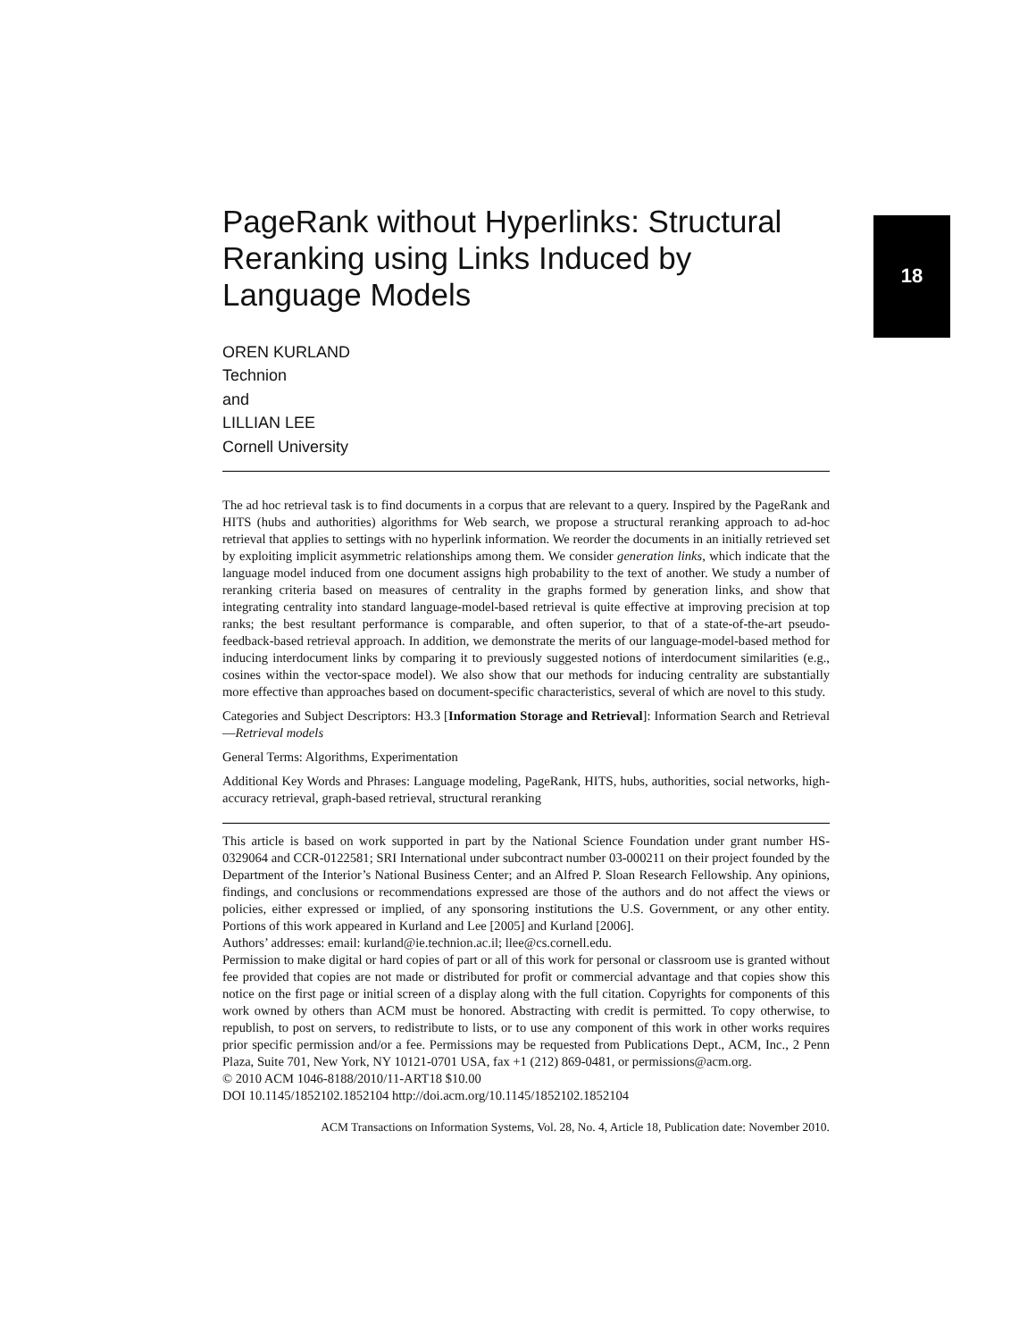18
PageRank without Hyperlinks: Structural Reranking using Links Induced by Language Models
OREN KURLAND
Technion
and
LILLIAN LEE
Cornell University
The ad hoc retrieval task is to find documents in a corpus that are relevant to a query. Inspired by the PageRank and HITS (hubs and authorities) algorithms for Web search, we propose a structural reranking approach to ad-hoc retrieval that applies to settings with no hyperlink information. We reorder the documents in an initially retrieved set by exploiting implicit asymmetric relationships among them. We consider generation links, which indicate that the language model induced from one document assigns high probability to the text of another. We study a number of reranking criteria based on measures of centrality in the graphs formed by generation links, and show that integrating centrality into standard language-model-based retrieval is quite effective at improving precision at top ranks; the best resultant performance is comparable, and often superior, to that of a state-of-the-art pseudo-feedback-based retrieval approach. In addition, we demonstrate the merits of our language-model-based method for inducing interdocument links by comparing it to previously suggested notions of interdocument similarities (e.g., cosines within the vector-space model). We also show that our methods for inducing centrality are substantially more effective than approaches based on document-specific characteristics, several of which are novel to this study.
Categories and Subject Descriptors: H3.3 [Information Storage and Retrieval]: Information Search and Retrieval—Retrieval models
General Terms: Algorithms, Experimentation
Additional Key Words and Phrases: Language modeling, PageRank, HITS, hubs, authorities, social networks, high-accuracy retrieval, graph-based retrieval, structural reranking
This article is based on work supported in part by the National Science Foundation under grant number HS-0329064 and CCR-0122581; SRI International under subcontract number 03-000211 on their project founded by the Department of the Interior’s National Business Center; and an Alfred P. Sloan Research Fellowship. Any opinions, findings, and conclusions or recommendations expressed are those of the authors and do not affect the views or policies, either expressed or implied, of any sponsoring institutions the U.S. Government, or any other entity. Portions of this work appeared in Kurland and Lee [2005] and Kurland [2006].
Authors’ addresses: email: kurland@ie.technion.ac.il; llee@cs.cornell.edu.
Permission to make digital or hard copies of part or all of this work for personal or classroom use is granted without fee provided that copies are not made or distributed for profit or commercial advantage and that copies show this notice on the first page or initial screen of a display along with the full citation. Copyrights for components of this work owned by others than ACM must be honored. Abstracting with credit is permitted. To copy otherwise, to republish, to post on servers, to redistribute to lists, or to use any component of this work in other works requires prior specific permission and/or a fee. Permissions may be requested from Publications Dept., ACM, Inc., 2 Penn Plaza, Suite 701, New York, NY 10121-0701 USA, fax +1 (212) 869-0481, or permissions@acm.org.
© 2010 ACM 1046-8188/2010/11-ART18 $10.00
DOI 10.1145/1852102.1852104 http://doi.acm.org/10.1145/1852102.1852104
ACM Transactions on Information Systems, Vol. 28, No. 4, Article 18, Publication date: November 2010.